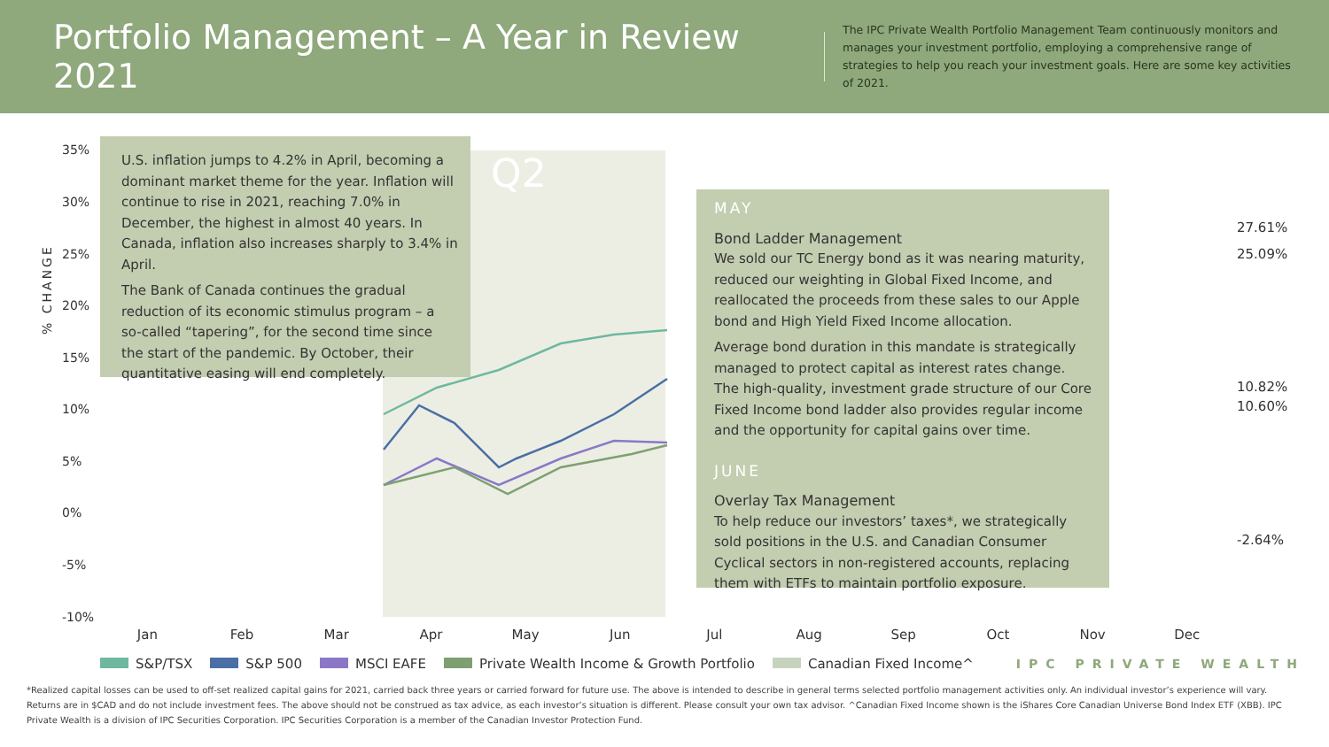Portfolio Management – A Year in Review 2021
The IPC Private Wealth Portfolio Management Team continuously monitors and manages your investment portfolio, employing a comprehensive range of strategies to help you reach your investment goals. Here are some key activities of 2021.
Q2
35%
30%
25%
20%
15%
10%
5%
0%
-5%
-10%
% CHANGE
U.S. inflation jumps to 4.2% in April, becoming a dominant market theme for the year. Inflation will continue to rise in 2021, reaching 7.0% in December, the highest in almost 40 years. In Canada, inflation also increases sharply to 3.4% in April.
The Bank of Canada continues the gradual reduction of its economic stimulus program – a so-called “tapering”, for the second time since the start of the pandemic. By October, their quantitative easing will end completely.
MAY
Bond Ladder Management
We sold our TC Energy bond as it was nearing maturity, reduced our weighting in Global Fixed Income, and reallocated the proceeds from these sales to our Apple bond and High Yield Fixed Income allocation.
Average bond duration in this mandate is strategically managed to protect capital as interest rates change. The high-quality, investment grade structure of our Core Fixed Income bond ladder also provides regular income and the opportunity for capital gains over time.
JUNE
Overlay Tax Management
To help reduce our investors’ taxes*, we strategically sold positions in the U.S. and Canadian Consumer Cyclical sectors in non-registered accounts, replacing them with ETFs to maintain portfolio exposure.
27.61%
25.09%
10.82%
10.60%
-2.64%
Jan Feb Mar Apr May Jun Jul Aug Sep Oct Nov Dec
S&P/TSX S&P 500 MSCI EAFE Private Wealth Income & Growth Portfolio Canadian Fixed Income^ IPC PRIVATE WEALTH
*Realized capital losses can be used to off-set realized capital gains for 2021, carried back three years or carried forward for future use. The above is intended to describe in general terms selected portfolio management activities only. An individual investor’s experience will vary. Returns are in $CAD and do not include investment fees. The above should not be construed as tax advice, as each investor’s situation is different. Please consult your own tax advisor. ^Canadian Fixed Income shown is the iShares Core Canadian Universe Bond Index ETF (XBB). IPC Private Wealth is a division of IPC Securities Corporation. IPC Securities Corporation is a member of the Canadian Investor Protection Fund.